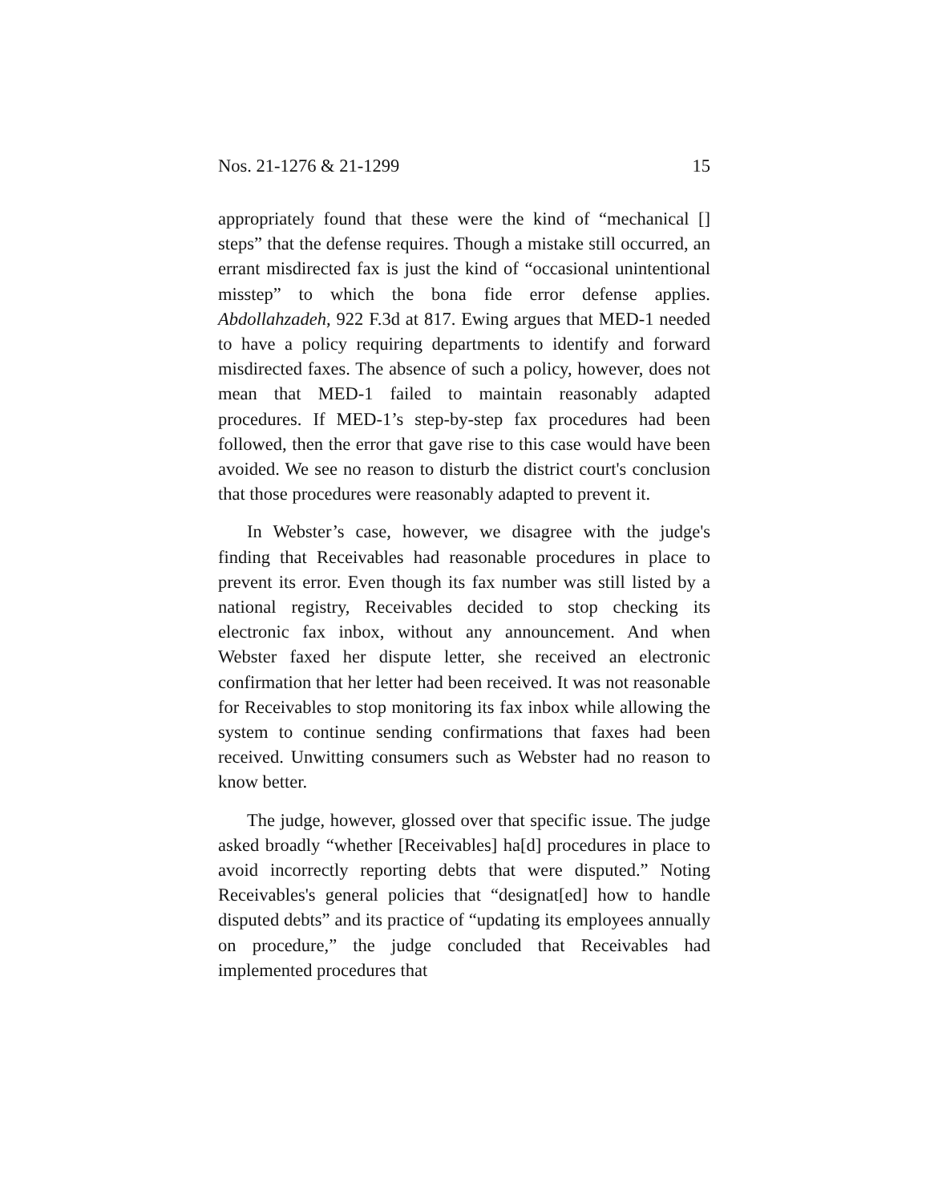Nos. 21-1276 & 21-1299 15
appropriately found that these were the kind of “mechanical [] steps” that the defense requires. Though a mistake still occurred, an errant misdirected fax is just the kind of “occasional unintentional misstep” to which the bona fide error defense applies. Abdollahzadeh, 922 F.3d at 817. Ewing argues that MED-1 needed to have a policy requiring departments to identify and forward misdirected faxes. The absence of such a policy, however, does not mean that MED-1 failed to maintain reasonably adapted procedures. If MED-1’s step-by-step fax procedures had been followed, then the error that gave rise to this case would have been avoided. We see no reason to disturb the district court's conclusion that those procedures were reasonably adapted to prevent it.
In Webster’s case, however, we disagree with the judge's finding that Receivables had reasonable procedures in place to prevent its error. Even though its fax number was still listed by a national registry, Receivables decided to stop checking its electronic fax inbox, without any announcement. And when Webster faxed her dispute letter, she received an electronic confirmation that her letter had been received. It was not reasonable for Receivables to stop monitoring its fax inbox while allowing the system to continue sending confirmations that faxes had been received. Unwitting consumers such as Webster had no reason to know better.
The judge, however, glossed over that specific issue. The judge asked broadly “whether [Receivables] ha[d] procedures in place to avoid incorrectly reporting debts that were disputed.” Noting Receivables's general policies that “designat[ed] how to handle disputed debts” and its practice of “updating its employees annually on procedure,” the judge concluded that Receivables had implemented procedures that